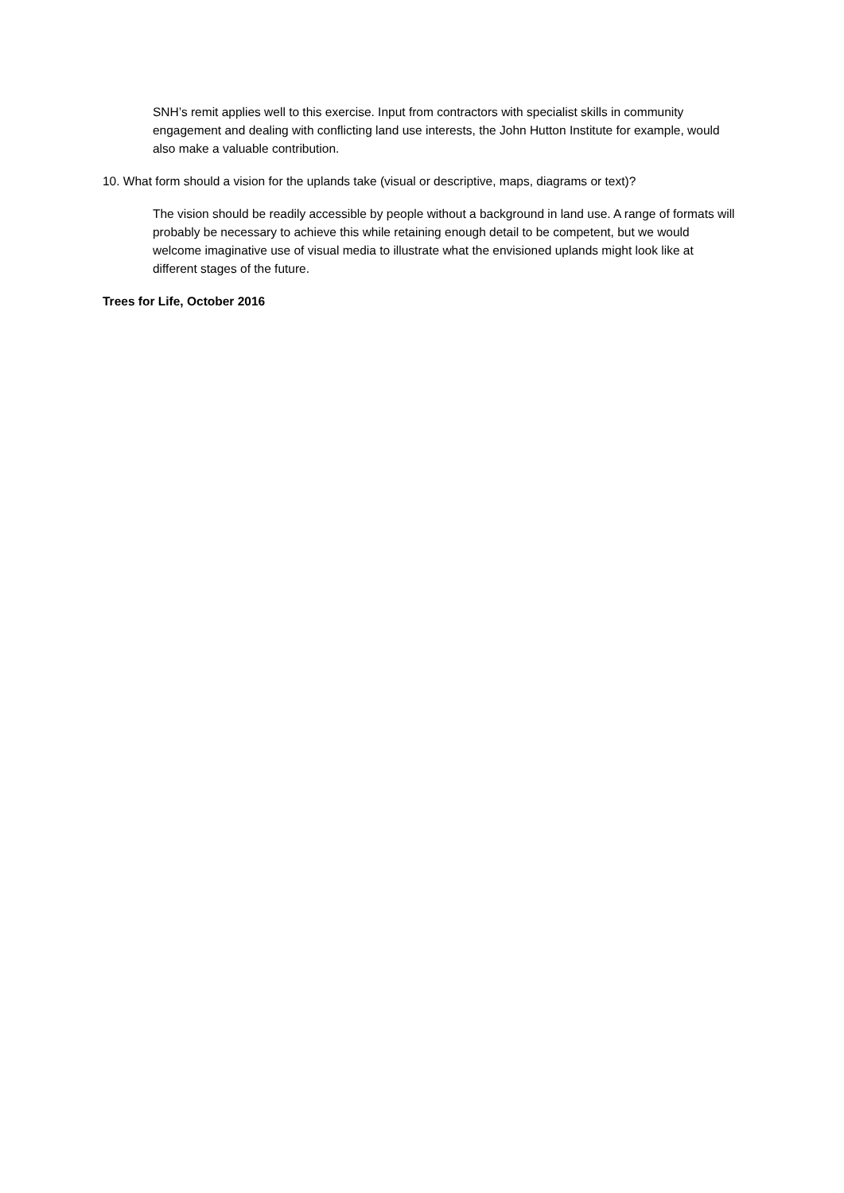SNH’s remit applies well to this exercise. Input from contractors with specialist skills in community engagement and dealing with conflicting land use interests, the John Hutton Institute for example, would also make a valuable contribution.
10. What form should a vision for the uplands take (visual or descriptive, maps, diagrams or text)?
The vision should be readily accessible by people without a background in land use. A range of formats will probably be necessary to achieve this while retaining enough detail to be competent, but we would welcome imaginative use of visual media to illustrate what the envisioned uplands might look like at different stages of the future.
Trees for Life, October 2016